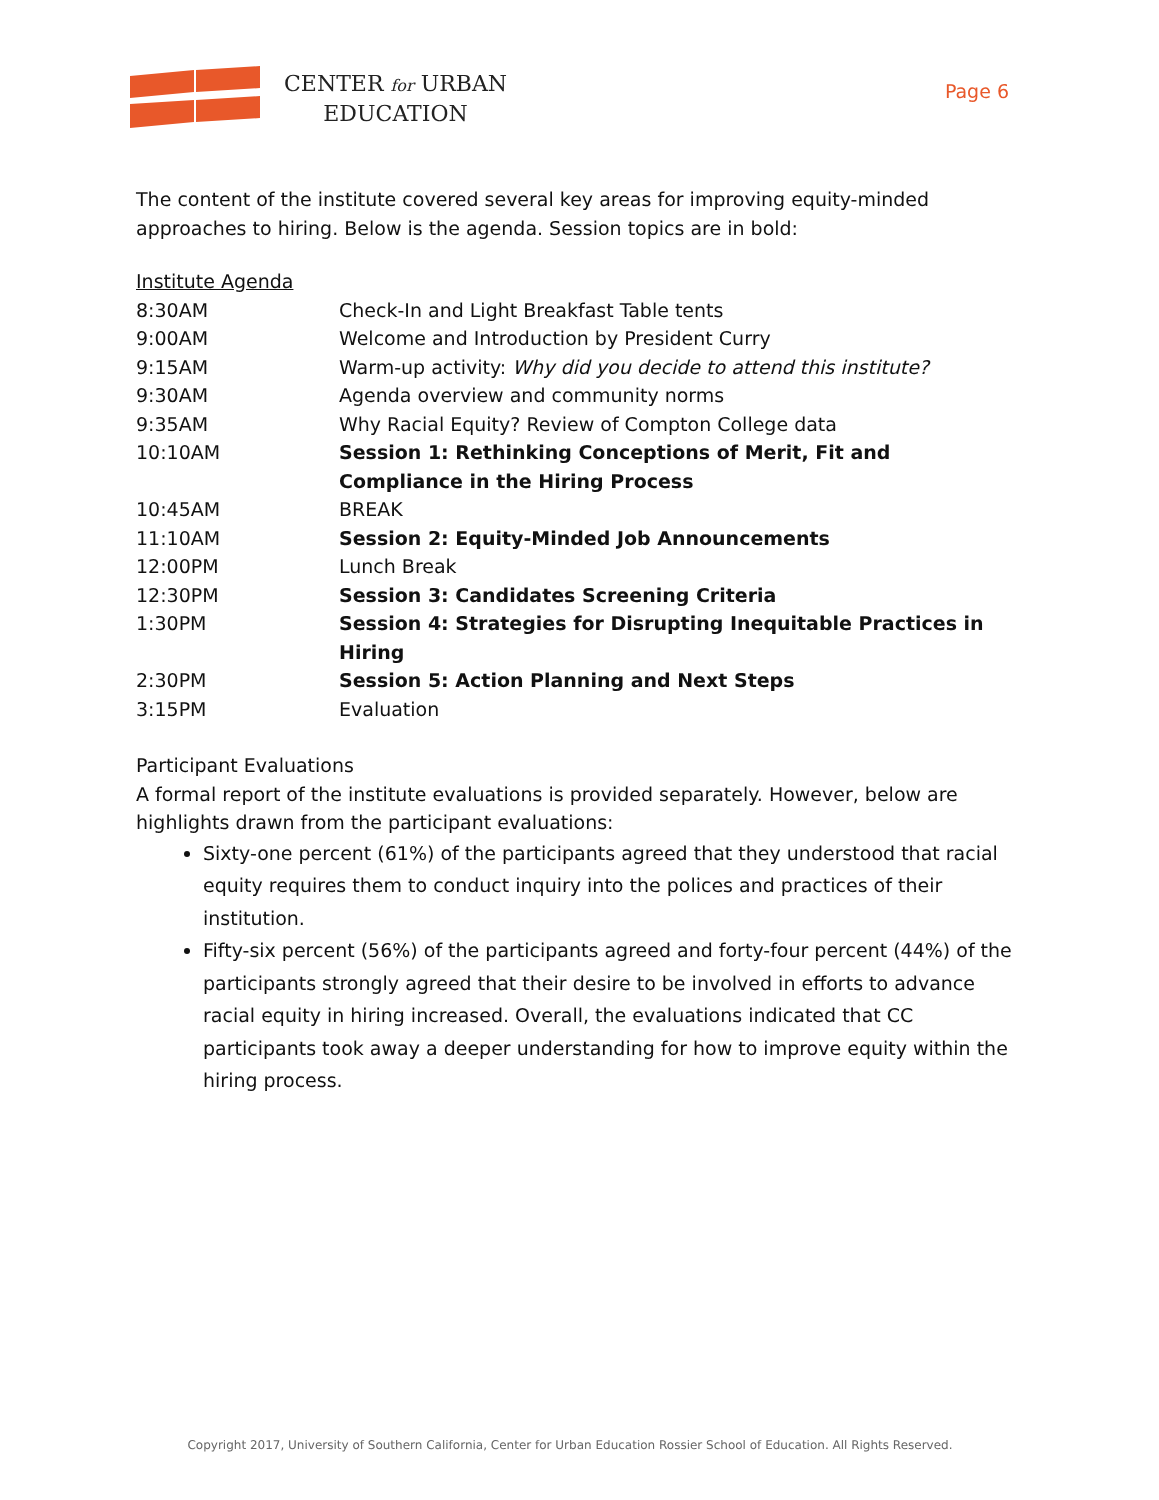CENTER for URBAN
EDUCATION
Page 6
The content of the institute covered several key areas for improving equity-minded approaches to hiring. Below is the agenda. Session topics are in bold:
Institute Agenda
| 8:30AM | Check-In and Light Breakfast Table tents |
| 9:00AM | Welcome and Introduction by President Curry |
| 9:15AM | Warm-up activity: Why did you decide to attend this institute? |
| 9:30AM | Agenda overview and community norms |
| 9:35AM | Why Racial Equity? Review of Compton College data |
| 10:10AM | Session 1: Rethinking Conceptions of Merit, Fit and Compliance in the Hiring Process |
| 10:45AM | BREAK |
| 11:10AM | Session 2: Equity-Minded Job Announcements |
| 12:00PM | Lunch Break |
| 12:30PM | Session 3: Candidates Screening Criteria |
| 1:30PM | Session 4: Strategies for Disrupting Inequitable Practices in Hiring |
| 2:30PM | Session 5: Action Planning and Next Steps |
| 3:15PM | Evaluation |
Participant Evaluations
A formal report of the institute evaluations is provided separately. However, below are highlights drawn from the participant evaluations:
Sixty-one percent (61%) of the participants agreed that they understood that racial equity requires them to conduct inquiry into the polices and practices of their institution.
Fifty-six percent (56%) of the participants agreed and forty-four percent (44%) of the participants strongly agreed that their desire to be involved in efforts to advance racial equity in hiring increased. Overall, the evaluations indicated that CC participants took away a deeper understanding for how to improve equity within the hiring process.
Copyright 2017, University of Southern California, Center for Urban Education Rossier School of Education. All Rights Reserved.